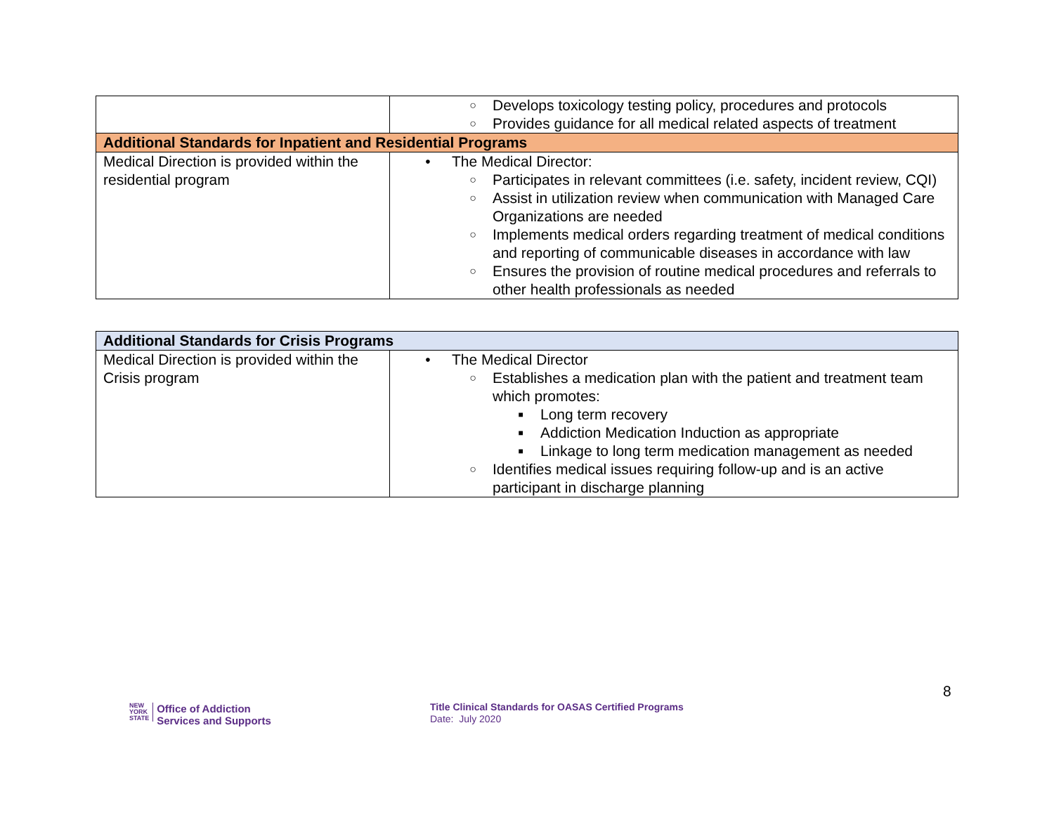| | ○ Develops toxicology testing policy, procedures and protocols ○ Provides guidance for all medical related aspects of treatment |
| Additional Standards for Inpatient and Residential Programs | |
| Medical Direction is provided within the residential program | • The Medical Director: ○ Participates in relevant committees (i.e. safety, incident review, CQI) ○ Assist in utilization review when communication with Managed Care Organizations are needed ○ Implements medical orders regarding treatment of medical conditions and reporting of communicable diseases in accordance with law ○ Ensures the provision of routine medical procedures and referrals to other health professionals as needed |
| Additional Standards for Crisis Programs | |
| Medical Direction is provided within the Crisis program | • The Medical Director ○ Establishes a medication plan with the patient and treatment team which promotes: ■ Long term recovery ■ Addiction Medication Induction as appropriate ■ Linkage to long term medication management as needed ○ Identifies medical issues requiring follow-up and is an active participant in discharge planning |
NEW
YORK
STATE Office of Addiction
Services and Supports
Title Clinical Standards for OASAS Certified Programs
Date: July 2020
8